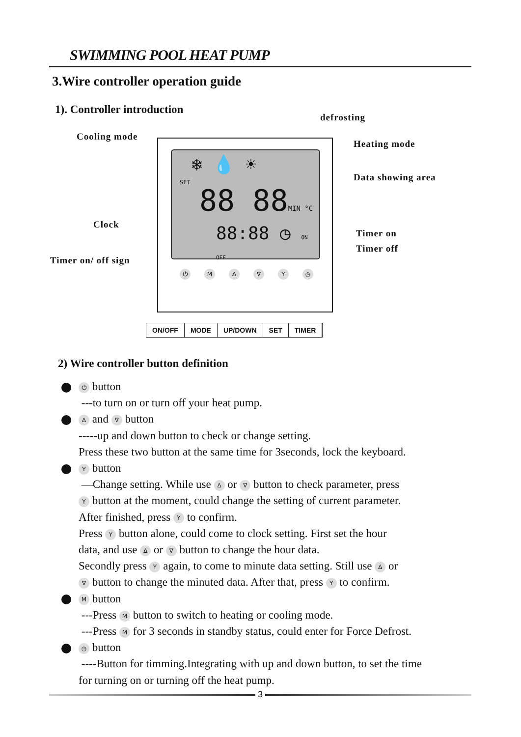SWIMMING POOL HEAT PUMP
3.Wire controller operation guide
1). Controller introduction
defrosting
Cooling mode
Heating mode
Data showing area
Clock
Timer on
Timer off
Timer on/ off sign
❄ 💧 ☀
SET
88 88MIN °C
88:88 ◷ ON OFF
⏻ M ∆ ∇ Y ◷
ON/OFF MODE UP/DOWN SET TIMER
2) Wire controller button definition
⏻ button
---to turn on or turn off your heat pump.
∆ and ∇ button
-----up and down button to check or change setting.
Press these two button at the same time for 3seconds, lock the keyboard.
Y button
—Change setting. While use ∆ or ∇ button to check parameter, press
Y button at the moment, could change the setting of current parameter.
After finished, press Y to confirm.
Press Y button alone, could come to clock setting. First set the hour
data, and use ∆ or ∇ button to change the hour data.
Secondly press Y again, to come to minute data setting. Still use ∆ or
∇ button to change the minuted data. After that, press Y to confirm.
M button
---Press M button to switch to heating or cooling mode.
---Press M for 3 seconds in standby status, could enter for Force Defrost.
◷ button
----Button for timming.Integrating with up and down button, to set the time
for turning on or turning off the heat pump.
3